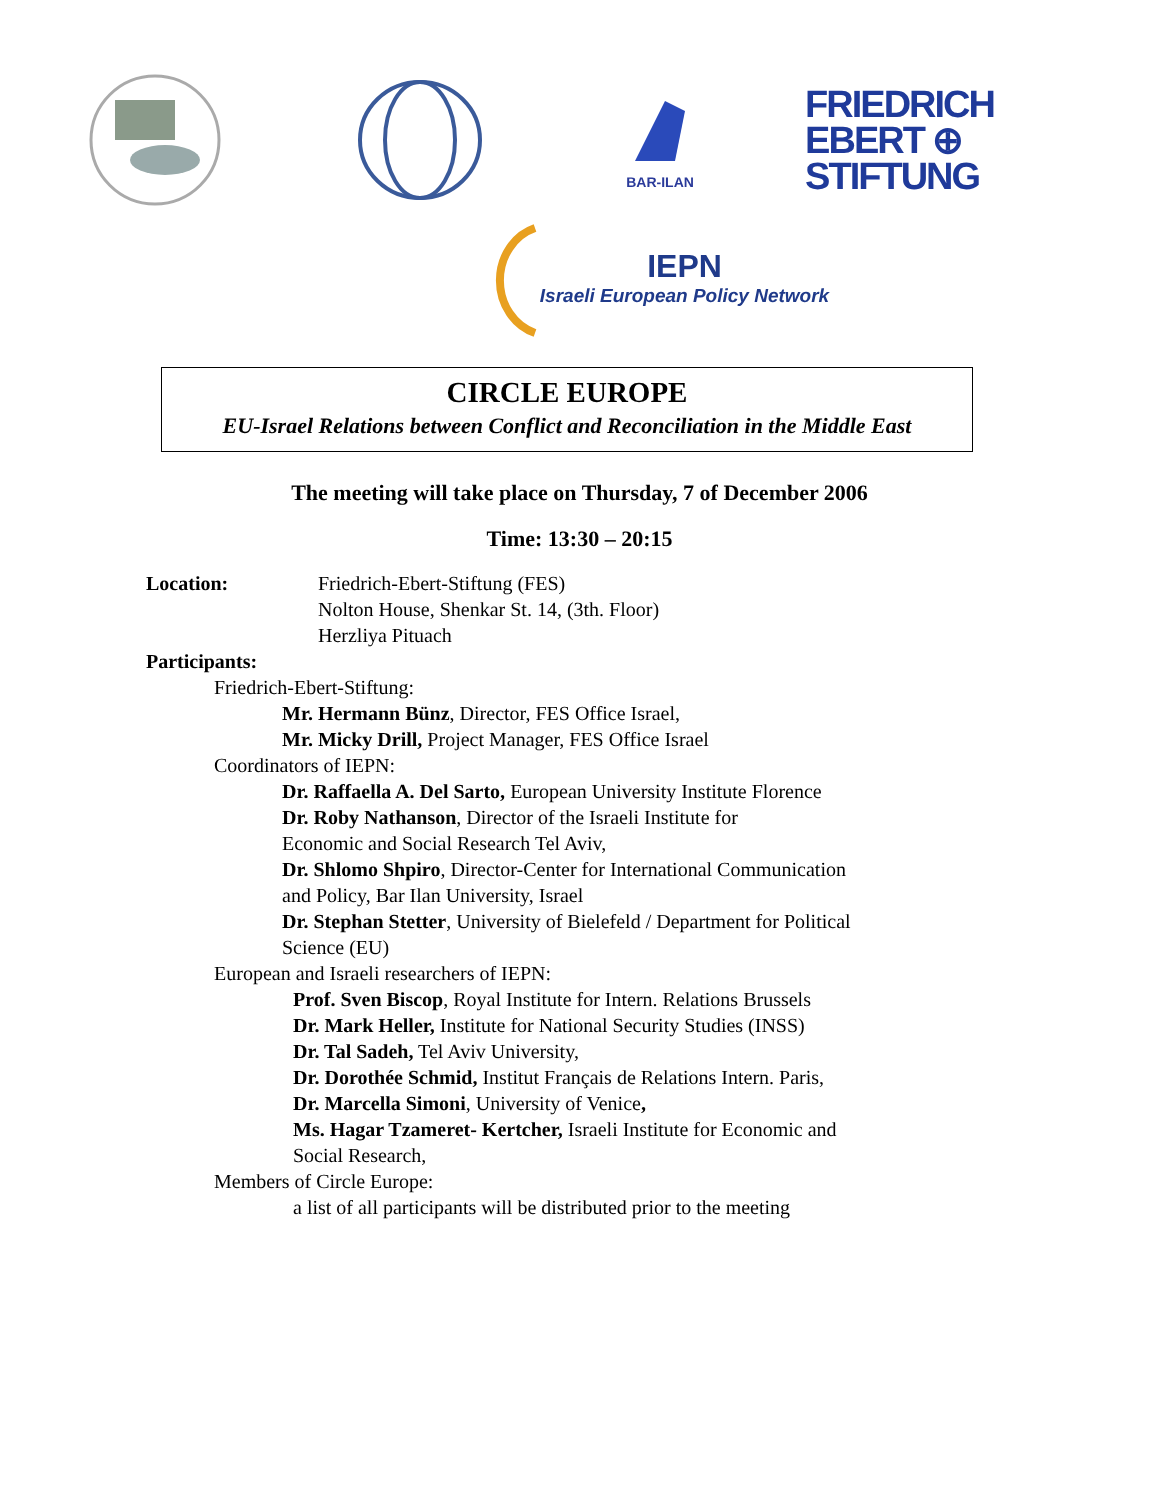BAR-ILAN
FRIEDRICH
EBERT ⊕
STIFTUNG
IEPN
Israeli European Policy Network
CIRCLE EUROPE
EU-Israel Relations between Conflict and Reconciliation in the Middle East
The meeting will take place on Thursday, 7 of December 2006
Time: 13:30 – 20:15
Location: Friedrich-Ebert-Stiftung (FES)
Nolton House, Shenkar St. 14, (3th. Floor)
Herzliya Pituach
Participants:
Friedrich-Ebert-Stiftung:
Mr. Hermann Bünz, Director, FES Office Israel,
Mr. Micky Drill, Project Manager, FES Office Israel
Coordinators of IEPN:
Dr. Raffaella A. Del Sarto, European University Institute Florence
Dr. Roby Nathanson, Director of the Israeli Institute for
Economic and Social Research Tel Aviv,
Dr. Shlomo Shpiro, Director-Center for International Communication
and Policy, Bar Ilan University, Israel
Dr. Stephan Stetter, University of Bielefeld / Department for Political
Science (EU)
European and Israeli researchers of IEPN:
Prof. Sven Biscop, Royal Institute for Intern. Relations Brussels
Dr. Mark Heller, Institute for National Security Studies (INSS)
Dr. Tal Sadeh, Tel Aviv University,
Dr. Dorothée Schmid, Institut Français de Relations Intern. Paris,
Dr. Marcella Simoni, University of Venice,
Ms. Hagar Tzameret- Kertcher, Israeli Institute for Economic and
Social Research,
Members of Circle Europe:
a list of all participants will be distributed prior to the meeting